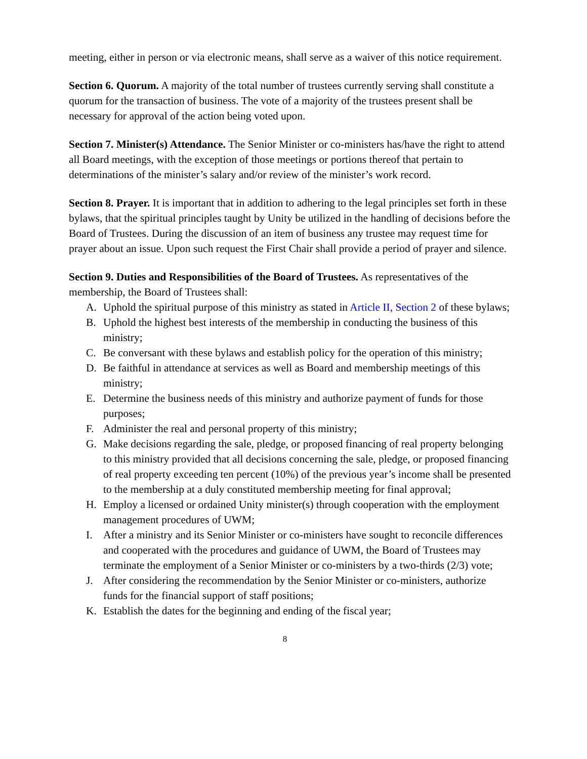meeting, either in person or via electronic means, shall serve as a waiver of this notice requirement.
Section 6. Quorum. A majority of the total number of trustees currently serving shall constitute a quorum for the transaction of business. The vote of a majority of the trustees present shall be necessary for approval of the action being voted upon.
Section 7. Minister(s) Attendance. The Senior Minister or co-ministers has/have the right to attend all Board meetings, with the exception of those meetings or portions thereof that pertain to determinations of the minister’s salary and/or review of the minister’s work record.
Section 8. Prayer. It is important that in addition to adhering to the legal principles set forth in these bylaws, that the spiritual principles taught by Unity be utilized in the handling of decisions before the Board of Trustees. During the discussion of an item of business any trustee may request time for prayer about an issue. Upon such request the First Chair shall provide a period of prayer and silence.
Section 9. Duties and Responsibilities of the Board of Trustees. As representatives of the membership, the Board of Trustees shall:
A. Uphold the spiritual purpose of this ministry as stated in Article II, Section 2 of these bylaws;
B. Uphold the highest best interests of the membership in conducting the business of this ministry;
C. Be conversant with these bylaws and establish policy for the operation of this ministry;
D. Be faithful in attendance at services as well as Board and membership meetings of this ministry;
E. Determine the business needs of this ministry and authorize payment of funds for those purposes;
F. Administer the real and personal property of this ministry;
G. Make decisions regarding the sale, pledge, or proposed financing of real property belonging to this ministry provided that all decisions concerning the sale, pledge, or proposed financing of real property exceeding ten percent (10%) of the previous year’s income shall be presented to the membership at a duly constituted membership meeting for final approval;
H. Employ a licensed or ordained Unity minister(s) through cooperation with the employment management procedures of UWM;
I. After a ministry and its Senior Minister or co-ministers have sought to reconcile differences and cooperated with the procedures and guidance of UWM, the Board of Trustees may terminate the employment of a Senior Minister or co-ministers by a two-thirds (2/3) vote;
J. After considering the recommendation by the Senior Minister or co-ministers, authorize funds for the financial support of staff positions;
K. Establish the dates for the beginning and ending of the fiscal year;
8